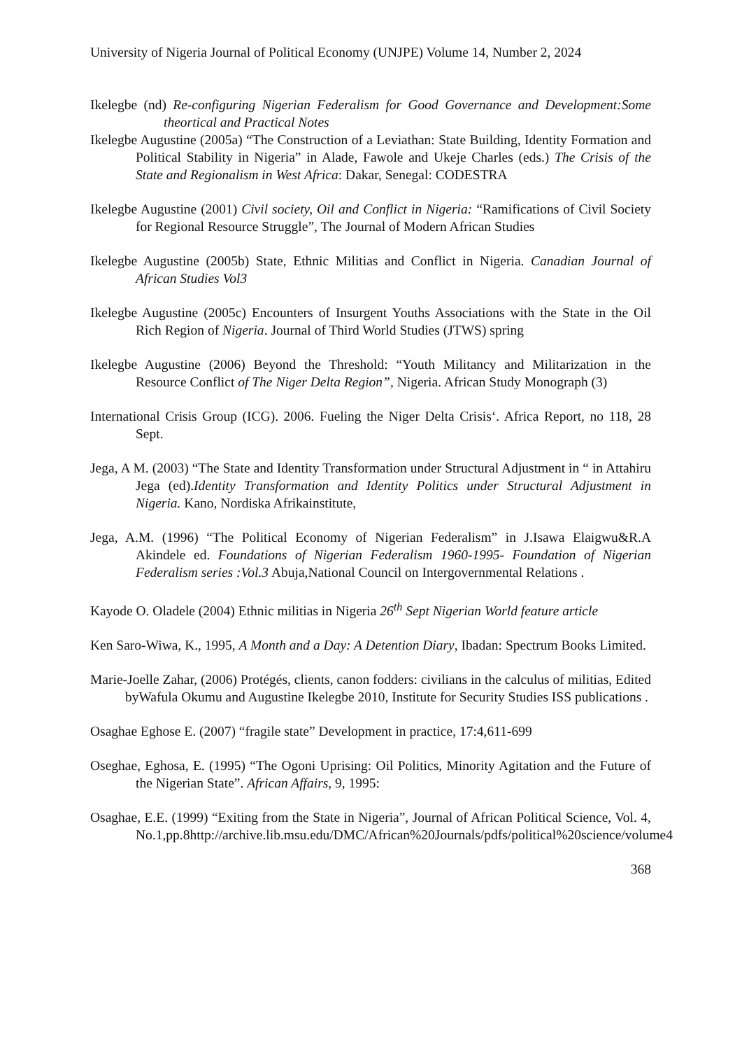University of Nigeria Journal of Political Economy (UNJPE) Volume 14, Number 2, 2024
Ikelegbe (nd) Re-configuring Nigerian Federalism for Good Governance and Development:Some theortical and Practical Notes
Ikelegbe Augustine (2005a) “The Construction of a Leviathan: State Building, Identity Formation and Political Stability in Nigeria” in Alade, Fawole and Ukeje Charles (eds.) The Crisis of the State and Regionalism in West Africa: Dakar, Senegal: CODESTRA
Ikelegbe Augustine (2001) Civil society, Oil and Conflict in Nigeria: “Ramifications of Civil Society for Regional Resource Struggle”, The Journal of Modern African Studies
Ikelegbe Augustine (2005b) State, Ethnic Militias and Conflict in Nigeria. Canadian Journal of African Studies Vol3
Ikelegbe Augustine (2005c) Encounters of Insurgent Youths Associations with the State in the Oil Rich Region of Nigeria. Journal of Third World Studies (JTWS) spring
Ikelegbe Augustine (2006) Beyond the Threshold: “Youth Militancy and Militarization in the Resource Conflict of The Niger Delta Region”, Nigeria. African Study Monograph (3)
International Crisis Group (ICG). 2006. Fueling the Niger Delta Crisis‘. Africa Report, no 118, 28 Sept.
Jega, A M. (2003) “The State and Identity Transformation under Structural Adjustment in “ in Attahiru Jega (ed).Identity Transformation and Identity Politics under Structural Adjustment in Nigeria. Kano, Nordiska Afrikainstitute,
Jega, A.M. (1996) “The Political Economy of Nigerian Federalism” in J.Isawa Elaigwu&R.A Akindele ed. Foundations of Nigerian Federalism 1960-1995- Foundation of Nigerian Federalism series :Vol.3 Abuja,National Council on Intergovernmental Relations .
Kayode O. Oladele (2004) Ethnic militias in Nigeria 26<sup>th</sup> Sept Nigerian World feature article
Ken Saro-Wiwa, K., 1995, A Month and a Day: A Detention Diary, Ibadan: Spectrum Books Limited.
Marie-Joelle Zahar, (2006) Protégés, clients, canon fodders: civilians in the calculus of militias, Edited byWafula Okumu and Augustine Ikelegbe 2010, Institute for Security Studies ISS publications .
Osaghae Eghose E. (2007) “fragile state” Development in practice, 17:4,611-699
Oseghae, Eghosa, E. (1995) “The Ogoni Uprising: Oil Politics, Minority Agitation and the Future of the Nigerian State”. African Affairs, 9, 1995:
Osaghae, E.E. (1999) “Exiting from the State in Nigeria”, Journal of African Political Science, Vol. 4, No.1,pp.8http://archive.lib.msu.edu/DMC/African%20Journals/pdfs/political%20science/volume4
368